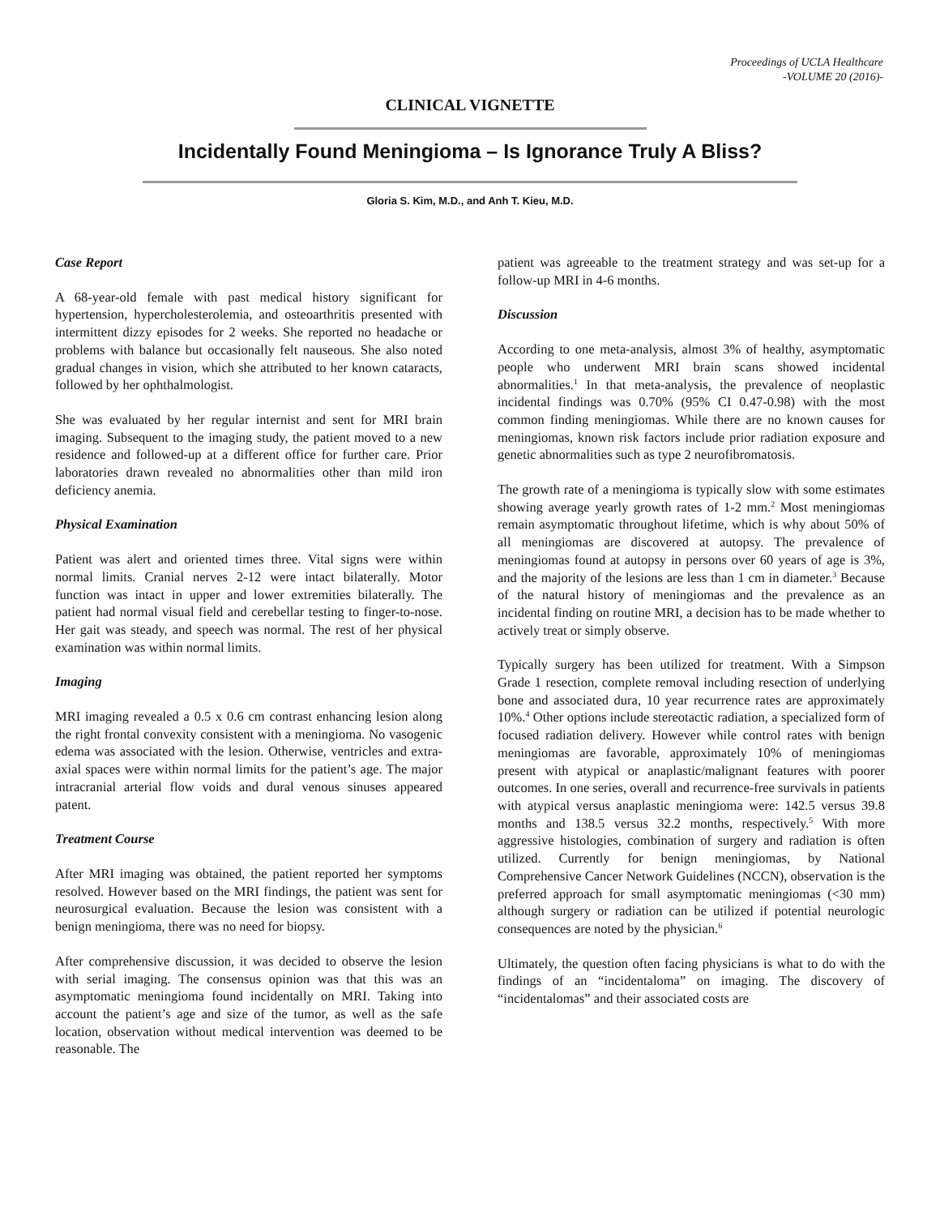Proceedings of UCLA Healthcare
-VOLUME 20 (2016)-
CLINICAL VIGNETTE
Incidentally Found Meningioma – Is Ignorance Truly A Bliss?
Gloria S. Kim, M.D., and Anh T. Kieu, M.D.
Case Report
A 68-year-old female with past medical history significant for hypertension, hypercholesterolemia, and osteoarthritis presented with intermittent dizzy episodes for 2 weeks. She reported no headache or problems with balance but occasionally felt nauseous. She also noted gradual changes in vision, which she attributed to her known cataracts, followed by her ophthalmologist.
She was evaluated by her regular internist and sent for MRI brain imaging. Subsequent to the imaging study, the patient moved to a new residence and followed-up at a different office for further care. Prior laboratories drawn revealed no abnormalities other than mild iron deficiency anemia.
Physical Examination
Patient was alert and oriented times three. Vital signs were within normal limits. Cranial nerves 2-12 were intact bilaterally. Motor function was intact in upper and lower extremities bilaterally. The patient had normal visual field and cerebellar testing to finger-to-nose. Her gait was steady, and speech was normal. The rest of her physical examination was within normal limits.
Imaging
MRI imaging revealed a 0.5 x 0.6 cm contrast enhancing lesion along the right frontal convexity consistent with a meningioma. No vasogenic edema was associated with the lesion. Otherwise, ventricles and extra-axial spaces were within normal limits for the patient’s age. The major intracranial arterial flow voids and dural venous sinuses appeared patent.
Treatment Course
After MRI imaging was obtained, the patient reported her symptoms resolved. However based on the MRI findings, the patient was sent for neurosurgical evaluation. Because the lesion was consistent with a benign meningioma, there was no need for biopsy.
After comprehensive discussion, it was decided to observe the lesion with serial imaging. The consensus opinion was that this was an asymptomatic meningioma found incidentally on MRI. Taking into account the patient’s age and size of the tumor, as well as the safe location, observation without medical intervention was deemed to be reasonable. The
patient was agreeable to the treatment strategy and was set-up for a follow-up MRI in 4-6 months.
Discussion
According to one meta-analysis, almost 3% of healthy, asymptomatic people who underwent MRI brain scans showed incidental abnormalities.<sup>1</sup> In that meta-analysis, the prevalence of neoplastic incidental findings was 0.70% (95% CI 0.47-0.98) with the most common finding meningiomas. While there are no known causes for meningiomas, known risk factors include prior radiation exposure and genetic abnormalities such as type 2 neurofibromatosis.
The growth rate of a meningioma is typically slow with some estimates showing average yearly growth rates of 1-2 mm.<sup>2</sup> Most meningiomas remain asymptomatic throughout lifetime, which is why about 50% of all meningiomas are discovered at autopsy. The prevalence of meningiomas found at autopsy in persons over 60 years of age is 3%, and the majority of the lesions are less than 1 cm in diameter.<sup>3</sup> Because of the natural history of meningiomas and the prevalence as an incidental finding on routine MRI, a decision has to be made whether to actively treat or simply observe.
Typically surgery has been utilized for treatment. With a Simpson Grade 1 resection, complete removal including resection of underlying bone and associated dura, 10 year recurrence rates are approximately 10%.<sup>4</sup> Other options include stereotactic radiation, a specialized form of focused radiation delivery. However while control rates with benign meningiomas are favorable, approximately 10% of meningiomas present with atypical or anaplastic/malignant features with poorer outcomes. In one series, overall and recurrence-free survivals in patients with atypical versus anaplastic meningioma were: 142.5 versus 39.8 months and 138.5 versus 32.2 months, respectively.<sup>5</sup> With more aggressive histologies, combination of surgery and radiation is often utilized. Currently for benign meningiomas, by National Comprehensive Cancer Network Guidelines (NCCN), observation is the preferred approach for small asymptomatic meningiomas (<30 mm) although surgery or radiation can be utilized if potential neurologic consequences are noted by the physician.<sup>6</sup>
Ultimately, the question often facing physicians is what to do with the findings of an “incidentaloma” on imaging. The discovery of “incidentalomas” and their associated costs are